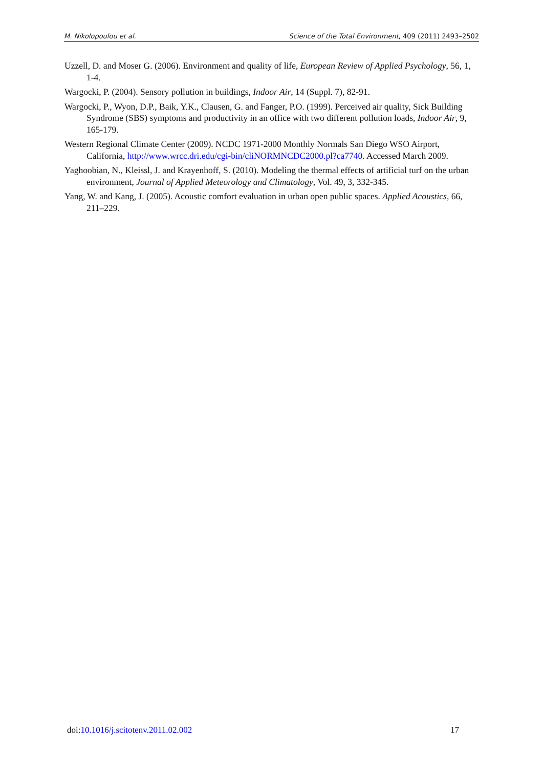M. Nikolopoulou et al. Science of the Total Environment, 409 (2011) 2493–2502
Uzzell, D. and Moser G. (2006). Environment and quality of life, European Review of Applied Psychology, 56, 1, 1-4.
Wargocki, P. (2004). Sensory pollution in buildings, Indoor Air, 14 (Suppl. 7), 82-91.
Wargocki, P., Wyon, D.P., Baik, Y.K., Clausen, G. and Fanger, P.O. (1999). Perceived air quality, Sick Building Syndrome (SBS) symptoms and productivity in an office with two different pollution loads, Indoor Air, 9, 165-179.
Western Regional Climate Center (2009). NCDC 1971-2000 Monthly Normals San Diego WSO Airport, California, http://www.wrcc.dri.edu/cgi-bin/cliNORMNCDC2000.pl?ca7740. Accessed March 2009.
Yaghoobian, N., Kleissl, J. and Krayenhoff, S. (2010). Modeling the thermal effects of artificial turf on the urban environment, Journal of Applied Meteorology and Climatology, Vol. 49, 3, 332-345.
Yang, W. and Kang, J. (2005). Acoustic comfort evaluation in urban open public spaces. Applied Acoustics, 66, 211–229.
doi:10.1016/j.scitotenv.2011.02.002 17